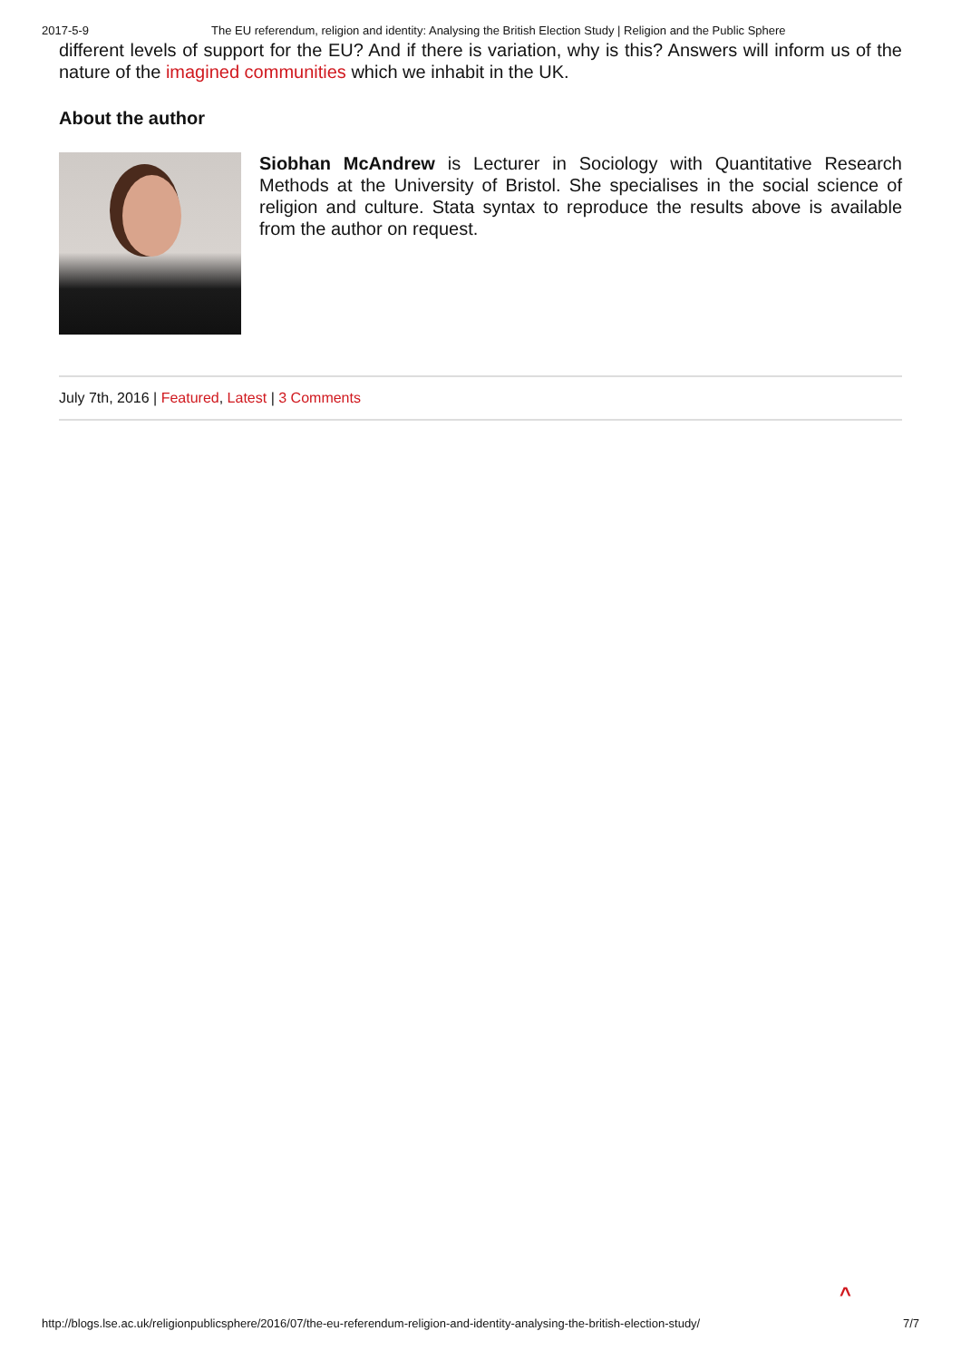2017-5-9 The EU referendum, religion and identity: Analysing the British Election Study | Religion and the Public Sphere
different levels of support for the EU? And if there is variation, why is this? Answers will inform us of the nature of the imagined communities which we inhabit in the UK.
About the author
Siobhan McAndrew is Lecturer in Sociology with Quantitative Research Methods at the University of Bristol. She specialises in the social science of religion and culture. Stata syntax to reproduce the results above is available from the author on request.
July 7th, 2016 | Featured, Latest | 3 Comments
^
http://blogs.lse.ac.uk/religionpublicsphere/2016/07/the-eu-referendum-religion-and-identity-analysing-the-british-election-study/ 7/7